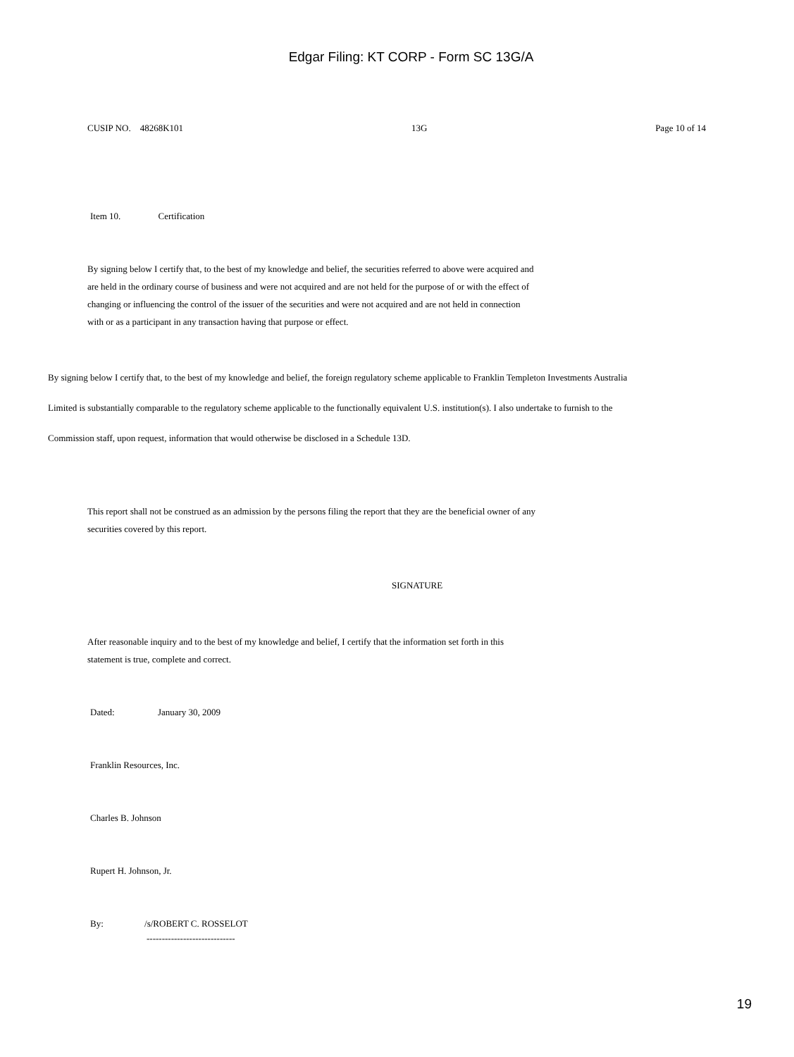Edgar Filing: KT CORP - Form SC 13G/A
CUSIP NO. 48268K101 13G Page 10 of 14
Item 10. Certification
By signing below I certify that, to the best of my knowledge and belief, the securities referred to above were acquired and are held in the ordinary course of business and were not acquired and are not held for the purpose of or with the effect of changing or influencing the control of the issuer of the securities and were not acquired and are not held in connection with or as a participant in any transaction having that purpose or effect.
By signing below I certify that, to the best of my knowledge and belief, the foreign regulatory scheme applicable to Franklin Templeton Investments Australia Limited is substantially comparable to the regulatory scheme applicable to the functionally equivalent U.S. institution(s). I also undertake to furnish to the Commission staff, upon request, information that would otherwise be disclosed in a Schedule 13D.
This report shall not be construed as an admission by the persons filing the report that they are the beneficial owner of any securities covered by this report.
SIGNATURE
After reasonable inquiry and to the best of my knowledge and belief, I certify that the information set forth in this statement is true, complete and correct.
Dated: January 30, 2009
Franklin Resources, Inc.
Charles B. Johnson
Rupert H. Johnson, Jr.
By: /s/ROBERT C. ROSSELOT
-----------------------------
19